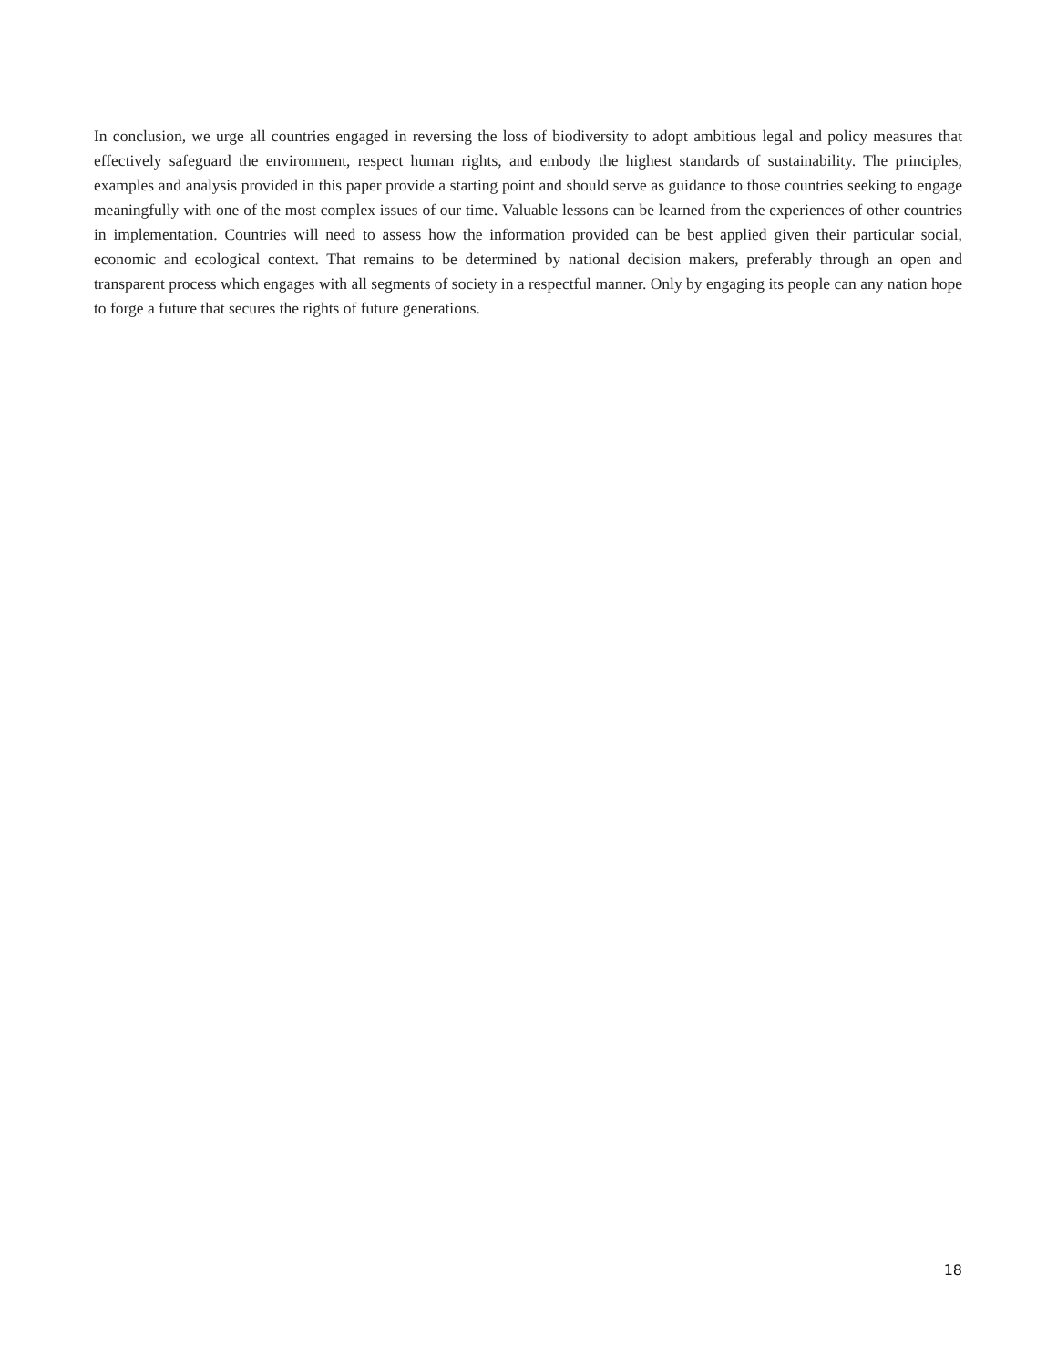In conclusion, we urge all countries engaged in reversing the loss of biodiversity to adopt ambitious legal and policy measures that effectively safeguard the environment, respect human rights, and embody the highest standards of sustainability. The principles, examples and analysis provided in this paper provide a starting point and should serve as guidance to those countries seeking to engage meaningfully with one of the most complex issues of our time. Valuable lessons can be learned from the experiences of other countries in implementation. Countries will need to assess how the information provided can be best applied given their particular social, economic and ecological context. That remains to be determined by national decision makers, preferably through an open and transparent process which engages with all segments of society in a respectful manner. Only by engaging its people can any nation hope to forge a future that secures the rights of future generations.
18